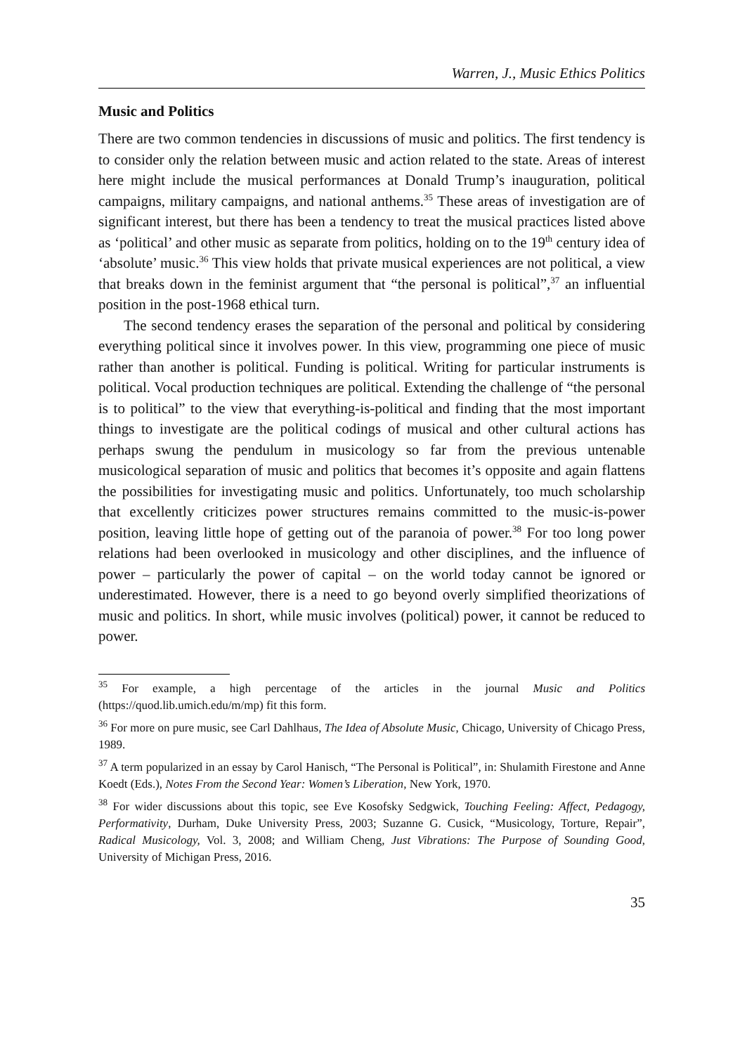Warren, J., Music Ethics Politics
Music and Politics
There are two common tendencies in discussions of music and politics. The first tendency is to consider only the relation between music and action related to the state. Areas of interest here might include the musical performances at Donald Trump’s inauguration, political campaigns, military campaigns, and national anthems.<sup>35</sup> These areas of investigation are of significant interest, but there has been a tendency to treat the musical practices listed above as ‘political’ and other music as separate from politics, holding on to the 19<sup>th</sup> century idea of ‘absolute’ music.<sup>36</sup> This view holds that private musical experiences are not political, a view that breaks down in the feminist argument that “the personal is political”,<sup>37</sup> an influential position in the post-1968 ethical turn.
The second tendency erases the separation of the personal and political by considering everything political since it involves power. In this view, programming one piece of music rather than another is political. Funding is political. Writing for particular instruments is political. Vocal production techniques are political. Extending the challenge of “the personal is to political” to the view that everything-is-political and finding that the most important things to investigate are the political codings of musical and other cultural actions has perhaps swung the pendulum in musicology so far from the previous untenable musicological separation of music and politics that becomes it’s opposite and again flattens the possibilities for investigating music and politics. Unfortunately, too much scholarship that excellently criticizes power structures remains committed to the music-is-power position, leaving little hope of getting out of the paranoia of power.<sup>38</sup> For too long power relations had been overlooked in musicology and other disciplines, and the influence of power – particularly the power of capital – on the world today cannot be ignored or underestimated. However, there is a need to go beyond overly simplified theorizations of music and politics. In short, while music involves (political) power, it cannot be reduced to power.
<sup>35</sup> For example, a high percentage of the articles in the journal Music and Politics (https://quod.lib.umich.edu/m/mp) fit this form.
<sup>36</sup> For more on pure music, see Carl Dahlhaus, The Idea of Absolute Music, Chicago, University of Chicago Press, 1989.
<sup>37</sup> A term popularized in an essay by Carol Hanisch, “The Personal is Political”, in: Shulamith Firestone and Anne Koedt (Eds.), Notes From the Second Year: Women’s Liberation, New York, 1970.
<sup>38</sup> For wider discussions about this topic, see Eve Kosofsky Sedgwick, Touching Feeling: Affect, Pedagogy, Performativity, Durham, Duke University Press, 2003; Suzanne G. Cusick, “Musicology, Torture, Repair”, Radical Musicology, Vol. 3, 2008; and William Cheng, Just Vibrations: The Purpose of Sounding Good, University of Michigan Press, 2016.
35